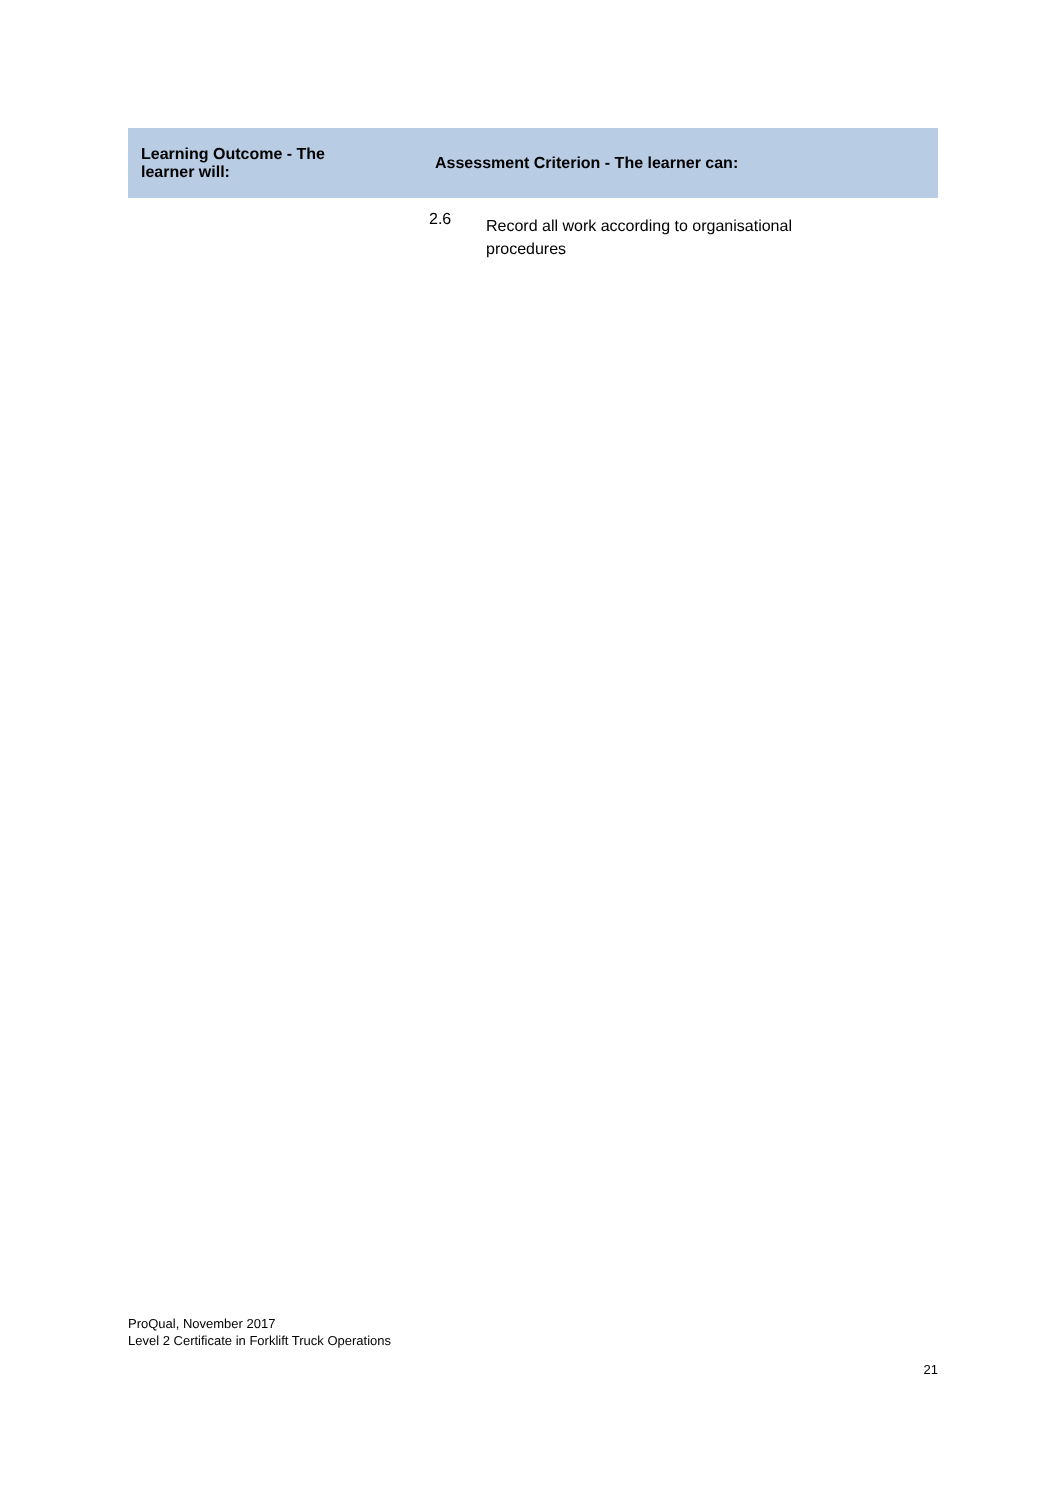| Learning Outcome - The learner will: | Assessment Criterion - The learner can: | |
| --- | --- | --- |
| | 2.6 | Record all work according to organisational procedures |
ProQual, November 2017
Level 2 Certificate in Forklift Truck Operations
21